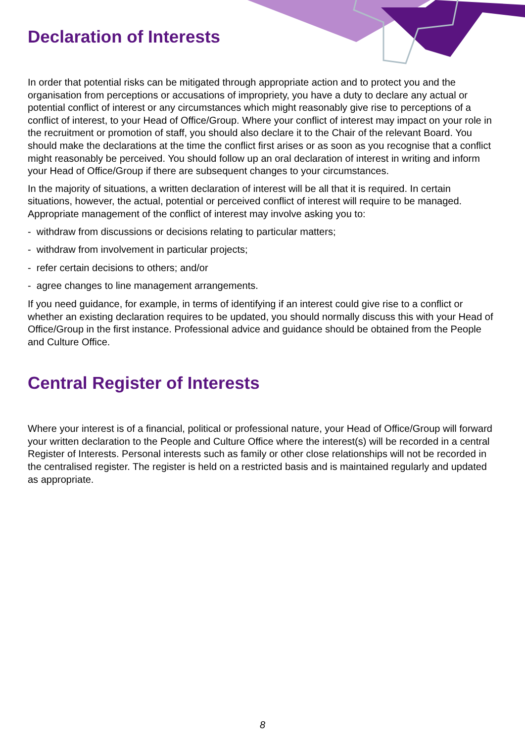Declaration of Interests
In order that potential risks can be mitigated through appropriate action and to protect you and the organisation from perceptions or accusations of impropriety, you have a duty to declare any actual or potential conflict of interest or any circumstances which might reasonably give rise to perceptions of a conflict of interest, to your Head of Office/Group. Where your conflict of interest may impact on your role in the recruitment or promotion of staff, you should also declare it to the Chair of the relevant Board. You should make the declarations at the time the conflict first arises or as soon as you recognise that a conflict might reasonably be perceived. You should follow up an oral declaration of interest in writing and inform your Head of Office/Group if there are subsequent changes to your circumstances.
In the majority of situations, a written declaration of interest will be all that it is required. In certain situations, however, the actual, potential or perceived conflict of interest will require to be managed. Appropriate management of the conflict of interest may involve asking you to:
- withdraw from discussions or decisions relating to particular matters;
- withdraw from involvement in particular projects;
- refer certain decisions to others; and/or
- agree changes to line management arrangements.
If you need guidance, for example, in terms of identifying if an interest could give rise to a conflict or whether an existing declaration requires to be updated, you should normally discuss this with your Head of Office/Group in the first instance. Professional advice and guidance should be obtained from the People and Culture Office.
Central Register of Interests
Where your interest is of a financial, political or professional nature, your Head of Office/Group will forward your written declaration to the People and Culture Office where the interest(s) will be recorded in a central Register of Interests. Personal interests such as family or other close relationships will not be recorded in the centralised register. The register is held on a restricted basis and is maintained regularly and updated as appropriate.
8